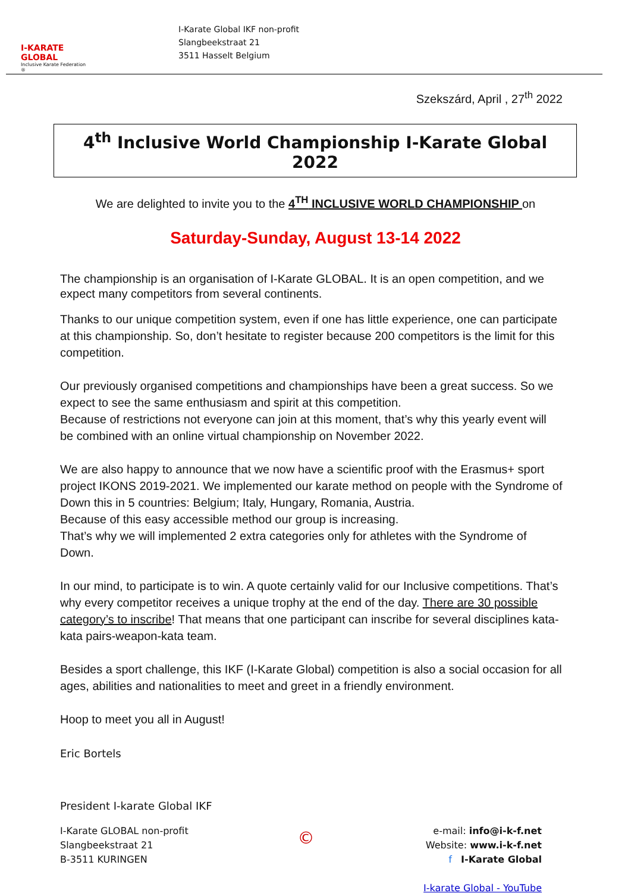I-KARATE GLOBAL
Inclusive Karate Federation ®
I-Karate Global IKF non-profit
Slangbeekstraat 21
3511 Hasselt Belgium
Szekszárd, April , 27<sup>th</sup> 2022
4<sup>th</sup> Inclusive World Championship I-Karate Global 2022
We are delighted to invite you to the 4<sup>TH</sup> INCLUSIVE WORLD CHAMPIONSHIP on
Saturday-Sunday, August 13-14 2022
The championship is an organisation of I-Karate GLOBAL. It is an open competition, and we expect many competitors from several continents.
Thanks to our unique competition system, even if one has little experience, one can participate at this championship. So, don’t hesitate to register because 200 competitors is the limit for this competition.
Our previously organised competitions and championships have been a great success. So we expect to see the same enthusiasm and spirit at this competition.
Because of restrictions not everyone can join at this moment, that’s why this yearly event will be combined with an online virtual championship on November 2022.
We are also happy to announce that we now have a scientific proof with the Erasmus+ sport project IKONS 2019-2021. We implemented our karate method on people with the Syndrome of Down this in 5 countries: Belgium; Italy, Hungary, Romania, Austria.
Because of this easy accessible method our group is increasing.
That’s why we will implemented 2 extra categories only for athletes with the Syndrome of Down.
In our mind, to participate is to win. A quote certainly valid for our Inclusive competitions. That’s why every competitor receives a unique trophy at the end of the day. There are 30 possible category’s to inscribe! That means that one participant can inscribe for several disciplines kata-kata pairs-weapon-kata team.
Besides a sport challenge, this IKF (I-Karate Global) competition is also a social occasion for all ages, abilities and nationalities to meet and greet in a friendly environment.
Hoop to meet you all in August!
Eric Bortels
President I-karate Global IKF
I-Karate GLOBAL non-profit
Slangbeekstraat 21
B-3511 KURINGEN
©
e-mail: info@i-k-f.net
Website: www.i-k-f.net
f I-Karate Global
I-karate Global - YouTube